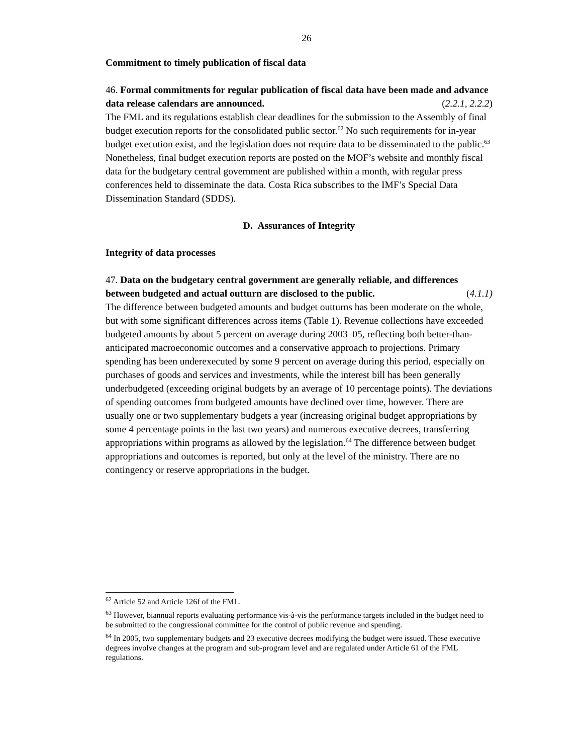26
Commitment to timely publication of fiscal data
46. Formal commitments for regular publication of fiscal data have been made and advance data release calendars are announced. (2.2.1, 2.2.2)
The FML and its regulations establish clear deadlines for the submission to the Assembly of final budget execution reports for the consolidated public sector.<sup>62</sup> No such requirements for in-year budget execution exist, and the legislation does not require data to be disseminated to the public.<sup>63</sup> Nonetheless, final budget execution reports are posted on the MOF’s website and monthly fiscal data for the budgetary central government are published within a month, with regular press conferences held to disseminate the data. Costa Rica subscribes to the IMF’s Special Data Dissemination Standard (SDDS).
D. Assurances of Integrity
Integrity of data processes
47. Data on the budgetary central government are generally reliable, and differences between budgeted and actual outturn are disclosed to the public. (4.1.1)
The difference between budgeted amounts and budget outturns has been moderate on the whole, but with some significant differences across items (Table 1). Revenue collections have exceeded budgeted amounts by about 5 percent on average during 2003–05, reflecting both better-than-anticipated macroeconomic outcomes and a conservative approach to projections. Primary spending has been underexecuted by some 9 percent on average during this period, especially on purchases of goods and services and investments, while the interest bill has been generally underbudgeted (exceeding original budgets by an average of 10 percentage points). The deviations of spending outcomes from budgeted amounts have declined over time, however. There are usually one or two supplementary budgets a year (increasing original budget appropriations by some 4 percentage points in the last two years) and numerous executive decrees, transferring appropriations within programs as allowed by the legislation.<sup>64</sup> The difference between budget appropriations and outcomes is reported, but only at the level of the ministry. There are no contingency or reserve appropriations in the budget.
<sup>62</sup> Article 52 and Article 126f of the FML.
<sup>63</sup> However, biannual reports evaluating performance vis-à-vis the performance targets included in the budget need to be submitted to the congressional committee for the control of public revenue and spending.
<sup>64</sup> In 2005, two supplementary budgets and 23 executive decrees modifying the budget were issued. These executive degrees involve changes at the program and sub-program level and are regulated under Article 61 of the FML regulations.